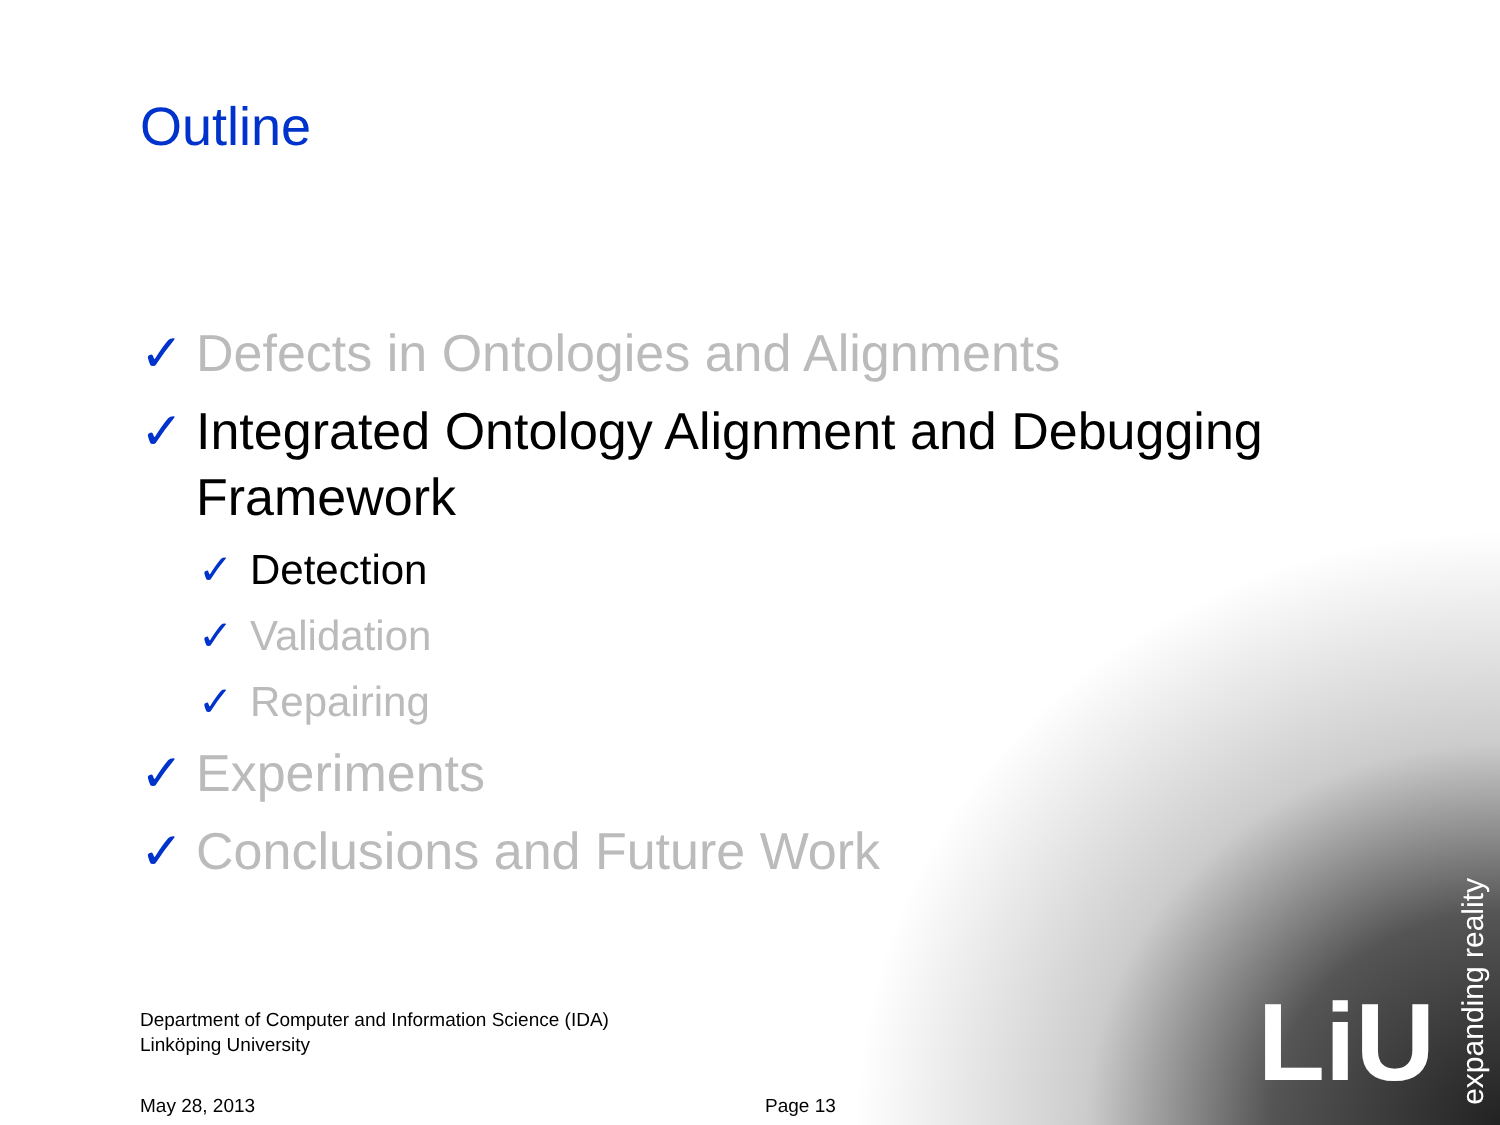Outline
✓ Defects in Ontologies and Alignments
✓ Integrated Ontology Alignment and Debugging Framework
✓ Detection
✓ Validation
✓ Repairing
✓ Experiments
✓ Conclusions and Future Work
Department of Computer and Information Science (IDA)
Linköping University
May 28, 2013 Page 13
LiU
expanding reality